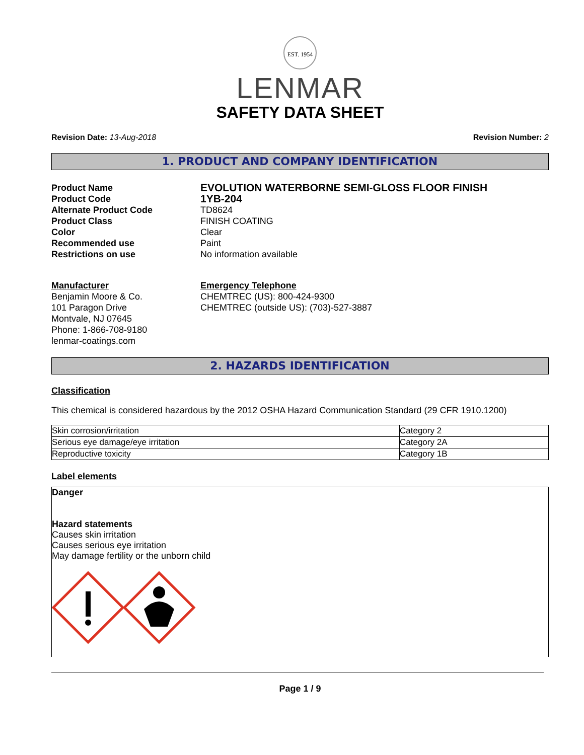EST. 1954
LENMAR
SAFETY DATA SHEET
Revision Date: 13-Aug-2018 Revision Number: 2
1. PRODUCT AND COMPANY IDENTIFICATION
Product Name EVOLUTION WATERBORNE SEMI-GLOSS FLOOR FINISH Product Code 1YB-204 Alternate Product Code TD8624 Product Class FINISH COATING Color Clear Recommended use Paint Restrictions on use No information available
Manufacturer
Benjamin Moore & Co.
101 Paragon Drive
Montvale, NJ 07645
Phone: 1-866-708-9180
lenmar-coatings.com
Emergency Telephone
CHEMTREC (US): 800-424-9300
CHEMTREC (outside US): (703)-527-3887
2. HAZARDS IDENTIFICATION
Classification
This chemical is considered hazardous by the 2012 OSHA Hazard Communication Standard (29 CFR 1910.1200)
| Skin corrosion/irritation | Category 2 |
| Serious eye damage/eye irritation | Category 2A |
| Reproductive toxicity | Category 1B |
Label elements
Danger
Hazard statements
Causes skin irritation
Causes serious eye irritation
May damage fertility or the unborn child
Page 1 / 9